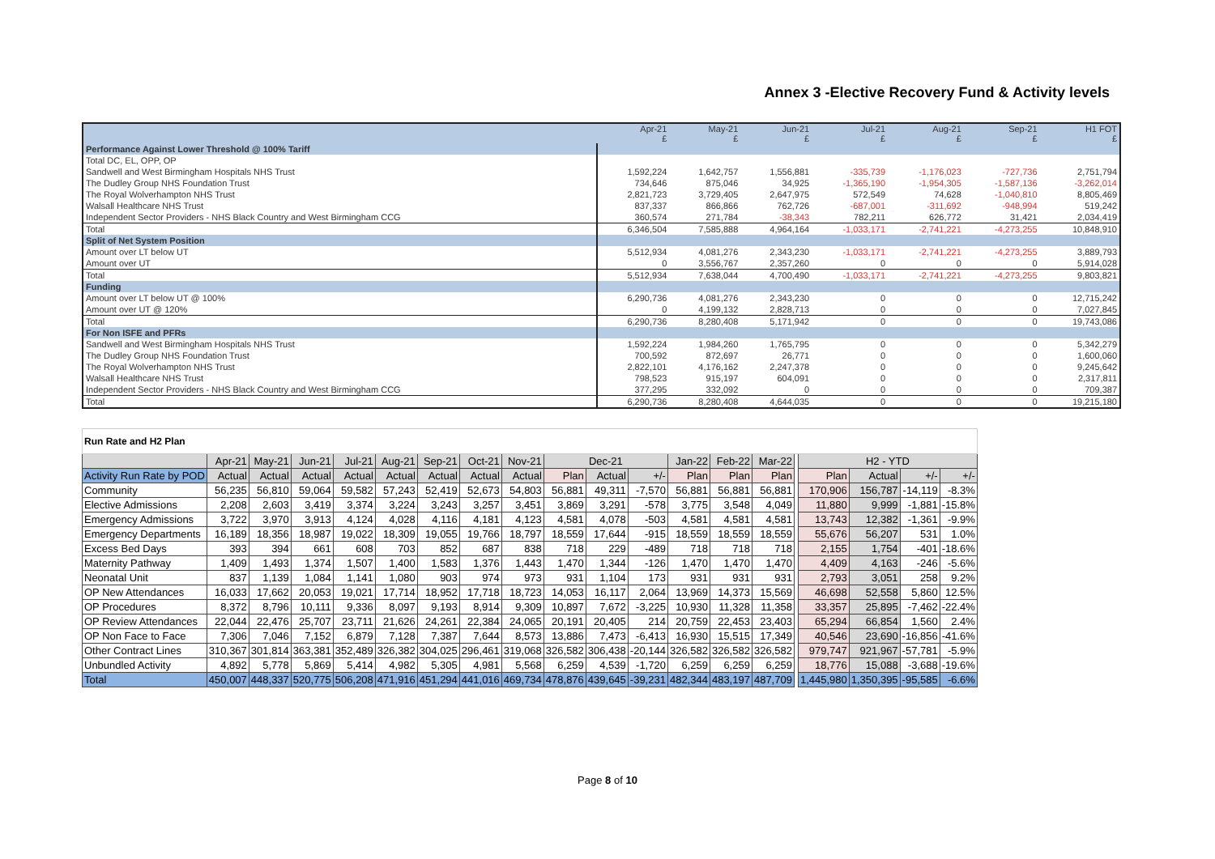Annex 3 -Elective Recovery Fund & Activity levels
| | Apr-21 £ | May-21 £ | Jun-21 £ | Jul-21 £ | Aug-21 £ | Sep-21 £ | H1 FOT £ |
| --- | --- | --- | --- | --- | --- | --- | --- |
| Performance Against Lower Threshold @ 100% Tariff | | | | | | | |
| Total DC, EL, OPP, OP | | | | | | | |
| Sandwell and West Birmingham Hospitals NHS Trust | 1,592,224 | 1,642,757 | 1,556,881 | -335,739 | -1,176,023 | -727,736 | 2,751,794 |
| The Dudley Group NHS Foundation Trust | 734,646 | 875,046 | 34,925 | -1,365,190 | -1,954,305 | -1,587,136 | -3,262,014 |
| The Royal Wolverhampton NHS Trust | 2,821,723 | 3,729,405 | 2,647,975 | 572,549 | 74,628 | -1,040,810 | 8,805,469 |
| Walsall Healthcare NHS Trust | 837,337 | 866,866 | 762,726 | -687,001 | -311,692 | -948,994 | 519,242 |
| Independent Sector Providers - NHS Black Country and West Birmingham CCG | 360,574 | 271,784 | -38,343 | 782,211 | 626,772 | 31,421 | 2,034,419 |
| Total | 6,346,504 | 7,585,888 | 4,964,164 | -1,033,171 | -2,741,221 | -4,273,255 | 10,848,910 |
| Split of Net System Position | | | | | | | |
| Amount over LT below UT | 5,512,934 | 4,081,276 | 2,343,230 | -1,033,171 | -2,741,221 | -4,273,255 | 3,889,793 |
| Amount over UT | 0 | 3,556,767 | 2,357,260 | 0 | 0 | 0 | 5,914,028 |
| Total | 5,512,934 | 7,638,044 | 4,700,490 | -1,033,171 | -2,741,221 | -4,273,255 | 9,803,821 |
| Funding | | | | | | | |
| Amount over LT below UT @ 100% | 6,290,736 | 4,081,276 | 2,343,230 | 0 | 0 | 0 | 12,715,242 |
| Amount over UT @ 120% | 0 | 4,199,132 | 2,828,713 | 0 | 0 | 0 | 7,027,845 |
| Total | 6,290,736 | 8,280,408 | 5,171,942 | 0 | 0 | 0 | 19,743,086 |
| For Non ISFE and PFRs | | | | | | | |
| Sandwell and West Birmingham Hospitals NHS Trust | 1,592,224 | 1,984,260 | 1,765,795 | 0 | 0 | 0 | 5,342,279 |
| The Dudley Group NHS Foundation Trust | 700,592 | 872,697 | 26,771 | 0 | 0 | 0 | 1,600,060 |
| The Royal Wolverhampton NHS Trust | 2,822,101 | 4,176,162 | 2,247,378 | 0 | 0 | 0 | 9,245,642 |
| Walsall Healthcare NHS Trust | 798,523 | 915,197 | 604,091 | 0 | 0 | 0 | 2,317,811 |
| Independent Sector Providers - NHS Black Country and West Birmingham CCG | 377,295 | 332,092 | 0 | 0 | 0 | 0 | 709,387 |
| Total | 6,290,736 | 8,280,408 | 4,644,035 | 0 | 0 | 0 | 19,215,180 |
| Run Rate and H2 Plan | | | | | | | | | | | | | | | | | | | |
| | Apr-21 | May-21 | Jun-21 | Jul-21 | Aug-21 | Sep-21 | Oct-21 | Nov-21 | Dec-21 | | | Jan-22 | Feb-22 | Mar-22 | | H2 - YTD | | | |
| Activity Run Rate by POD | Actual | Actual | Actual | Actual | Actual | Actual | Actual | Actual | Plan | Actual | +/- | Plan | Plan | Plan | | Plan | Actual | +/- | +/- |
| Community | 56,235 | 56,810 | 59,064 | 59,582 | 57,243 | 52,419 | 52,673 | 54,803 | 56,881 | 49,311 | -7,570 | 56,881 | 56,881 | 56,881 | | 170,906 | 156,787 | -14,119 | -8.3% |
| Elective Admissions | 2,208 | 2,603 | 3,419 | 3,374 | 3,224 | 3,243 | 3,257 | 3,451 | 3,869 | 3,291 | -578 | 3,775 | 3,548 | 4,049 | | 11,880 | 9,999 | -1,881 | -15.8% |
| Emergency Admissions | 3,722 | 3,970 | 3,913 | 4,124 | 4,028 | 4,116 | 4,181 | 4,123 | 4,581 | 4,078 | -503 | 4,581 | 4,581 | 4,581 | | 13,743 | 12,382 | -1,361 | -9.9% |
| Emergency Departments | 16,189 | 18,356 | 18,987 | 19,022 | 18,309 | 19,055 | 19,766 | 18,797 | 18,559 | 17,644 | -915 | 18,559 | 18,559 | 18,559 | | 55,676 | 56,207 | 531 | 1.0% |
| Excess Bed Days | 393 | 394 | 661 | 608 | 703 | 852 | 687 | 838 | 718 | 229 | -489 | 718 | 718 | 718 | | 2,155 | 1,754 | -401 | -18.6% |
| Maternity Pathway | 1,409 | 1,493 | 1,374 | 1,507 | 1,400 | 1,583 | 1,376 | 1,443 | 1,470 | 1,344 | -126 | 1,470 | 1,470 | 1,470 | | 4,409 | 4,163 | -246 | -5.6% |
| Neonatal Unit | 837 | 1,139 | 1,084 | 1,141 | 1,080 | 903 | 974 | 973 | 931 | 1,104 | 173 | 931 | 931 | 931 | | 2,793 | 3,051 | 258 | 9.2% |
| OP New Attendances | 16,033 | 17,662 | 20,053 | 19,021 | 17,714 | 18,952 | 17,718 | 18,723 | 14,053 | 16,117 | 2,064 | 13,969 | 14,373 | 15,569 | | 46,698 | 52,558 | 5,860 | 12.5% |
| OP Procedures | 8,372 | 8,796 | 10,111 | 9,336 | 8,097 | 9,193 | 8,914 | 9,309 | 10,897 | 7,672 | -3,225 | 10,930 | 11,328 | 11,358 | | 33,357 | 25,895 | -7,462 | -22.4% |
| OP Review Attendances | 22,044 | 22,476 | 25,707 | 23,711 | 21,626 | 24,261 | 22,384 | 24,065 | 20,191 | 20,405 | 214 | 20,759 | 22,453 | 23,403 | | 65,294 | 66,854 | 1,560 | 2.4% |
| OP Non Face to Face | 7,306 | 7,046 | 7,152 | 6,879 | 7,128 | 7,387 | 7,644 | 8,573 | 13,886 | 7,473 | -6,413 | 16,930 | 15,515 | 17,349 | | 40,546 | 23,690 | -16,856 | -41.6% |
| Other Contract Lines | 310,367 | 301,814 | 363,381 | 352,489 | 326,382 | 304,025 | 296,461 | 319,068 | 326,582 | 306,438 | -20,144 | 326,582 | 326,582 | 326,582 | | 979,747 | 921,967 | -57,781 | -5.9% |
| Unbundled Activity | 4,892 | 5,778 | 5,869 | 5,414 | 4,982 | 5,305 | 4,981 | 5,568 | 6,259 | 4,539 | -1,720 | 6,259 | 6,259 | 6,259 | | 18,776 | 15,088 | -3,688 | -19.6% |
| Total | 450,007 | 448,337 | 520,775 | 506,208 | 471,916 | 451,294 | 441,016 | 469,734 | 478,876 | 439,645 | -39,231 | 482,344 | 483,197 | 487,709 | | 1,445,980 | 1,350,395 | -95,585 | -6.6% |
Page 8 of 10